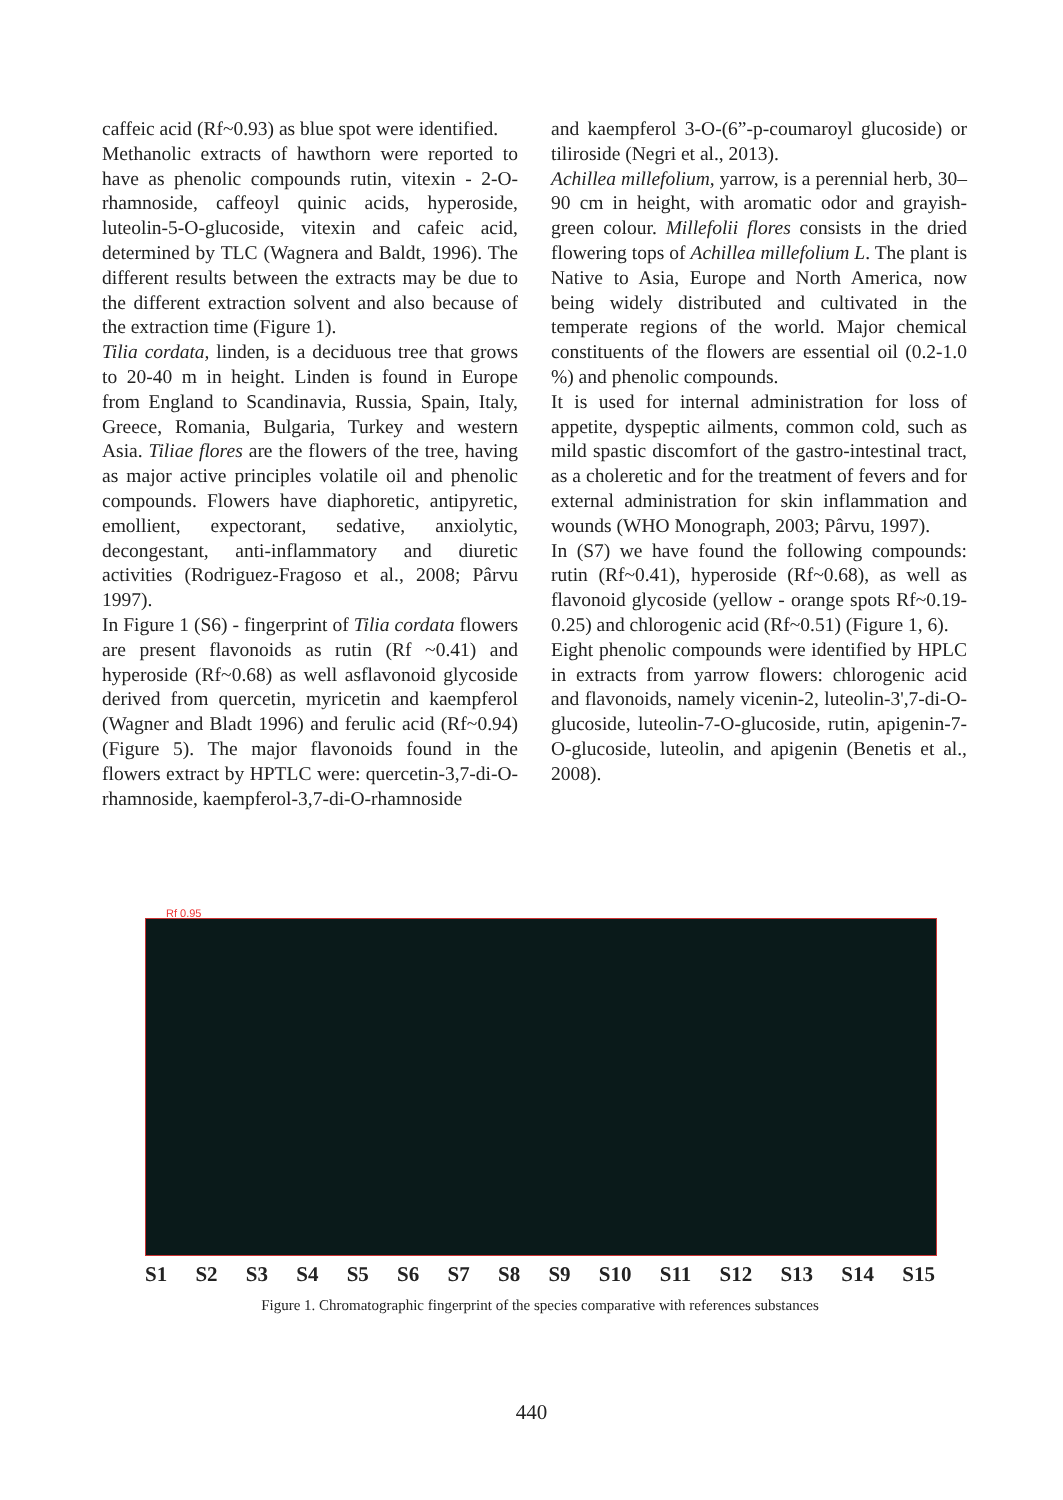caffeic acid (Rf~0.93) as blue spot were identified.
Methanolic extracts of hawthorn were reported to have as phenolic compounds rutin, vitexin - 2-O-rhamnoside, caffeoyl quinic acids, hyperoside, luteolin-5-O-glucoside, vitexin and cafeic acid, determined by TLC (Wagnera and Baldt, 1996). The different results between the extracts may be due to the different extraction solvent and also because of the extraction time (Figure 1).
Tilia cordata, linden, is a deciduous tree that grows to 20-40 m in height. Linden is found in Europe from England to Scandinavia, Russia, Spain, Italy, Greece, Romania, Bulgaria, Turkey and western Asia. Tiliae flores are the flowers of the tree, having as major active principles volatile oil and phenolic compounds. Flowers have diaphoretic, antipyretic, emollient, expectorant, sedative, anxiolytic, decongestant, anti-inflammatory and diuretic activities (Rodriguez-Fragoso et al., 2008; Pârvu 1997).
In Figure 1 (S6) - fingerprint of Tilia cordata flowers are present flavonoids as rutin (Rf ~0.41) and hyperoside (Rf~0.68) as well asflavonoid glycoside derived from quercetin, myricetin and kaempferol (Wagner and Bladt 1996) and ferulic acid (Rf~0.94) (Figure 5). The major flavonoids found in the flowers extract by HPTLC were: quercetin-3,7-di-O-rhamnoside, kaempferol-3,7-di-O-rhamnoside
and kaempferol 3-O-(6”-p-coumaroyl glucoside) or tiliroside (Negri et al., 2013).
Achillea millefolium, yarrow, is a perennial herb, 30–90 cm in height, with aromatic odor and grayish- green colour. Millefolii flores consists in the dried flowering tops of Achillea millefolium L. The plant is Native to Asia, Europe and North America, now being widely distributed and cultivated in the temperate regions of the world. Major chemical constituents of the flowers are essential oil (0.2-1.0 %) and phenolic compounds.
It is used for internal administration for loss of appetite, dyspeptic ailments, common cold, such as mild spastic discomfort of the gastro-intestinal tract, as a choleretic and for the treatment of fevers and for external administration for skin inflammation and wounds (WHO Monograph, 2003; Pârvu, 1997).
In (S7) we have found the following compounds: rutin (Rf~0.41), hyperoside (Rf~0.68), as well as flavonoid glycoside (yellow - orange spots Rf~0.19-0.25) and chlorogenic acid (Rf~0.51) (Figure 1, 6).
Eight phenolic compounds were identified by HPLC in extracts from yarrow flowers: chlorogenic acid and flavonoids, namely vicenin-2, luteolin-3',7-di-O-glucoside, luteolin-7-O-glucoside, rutin, apigenin-7-O-glucoside, luteolin, and apigenin (Benetis et al., 2008).
Rf 0.95
S1 S2 S3 S4 S5 S6 S7 S8 S9 S10 S11 S12 S13 S14 S15
Figure 1. Chromatographic fingerprint of the species comparative with references substances
440